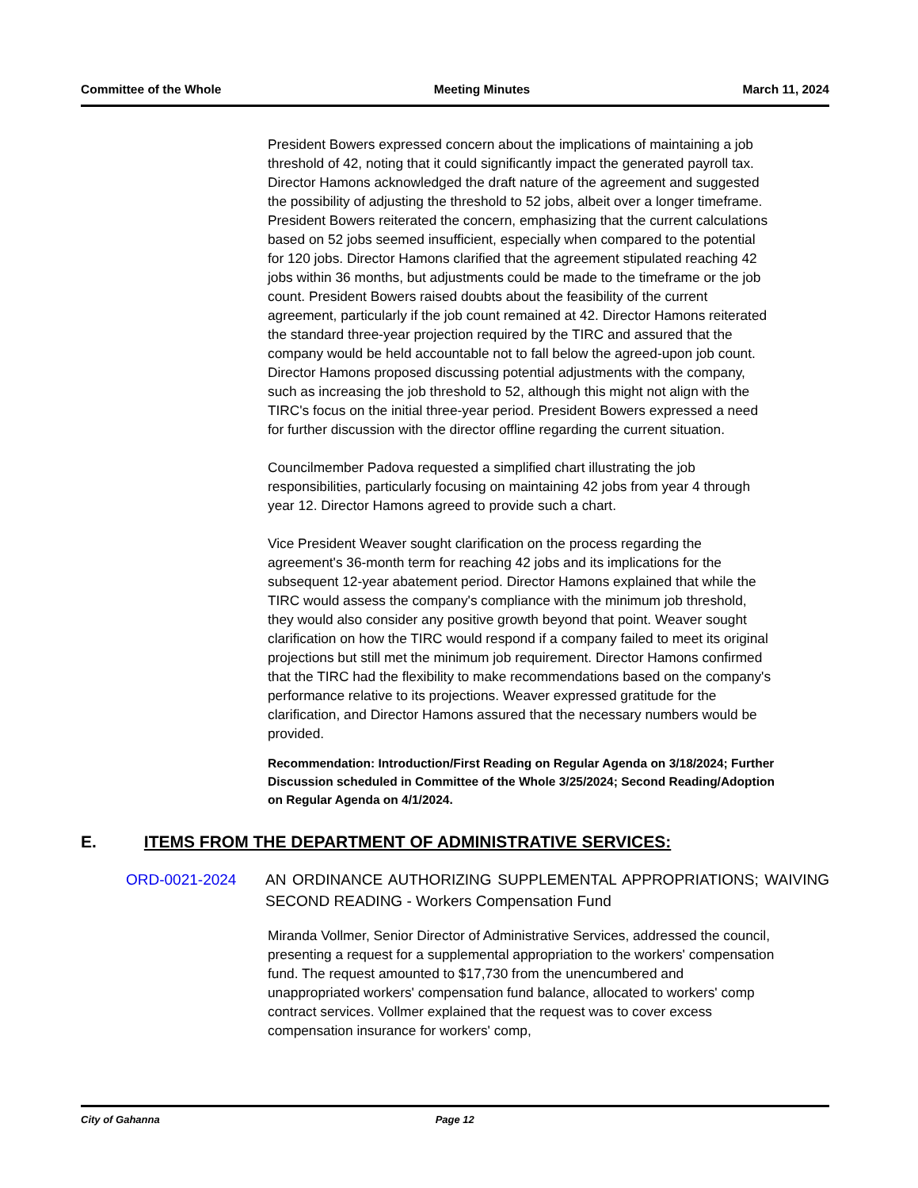Committee of the Whole Meeting Minutes March 11, 2024
President Bowers expressed concern about the implications of maintaining a job threshold of 42, noting that it could significantly impact the generated payroll tax. Director Hamons acknowledged the draft nature of the agreement and suggested the possibility of adjusting the threshold to 52 jobs, albeit over a longer timeframe. President Bowers reiterated the concern, emphasizing that the current calculations based on 52 jobs seemed insufficient, especially when compared to the potential for 120 jobs. Director Hamons clarified that the agreement stipulated reaching 42 jobs within 36 months, but adjustments could be made to the timeframe or the job count. President Bowers raised doubts about the feasibility of the current agreement, particularly if the job count remained at 42. Director Hamons reiterated the standard three-year projection required by the TIRC and assured that the company would be held accountable not to fall below the agreed-upon job count. Director Hamons proposed discussing potential adjustments with the company, such as increasing the job threshold to 52, although this might not align with the TIRC's focus on the initial three-year period. President Bowers expressed a need for further discussion with the director offline regarding the current situation.
Councilmember Padova requested a simplified chart illustrating the job responsibilities, particularly focusing on maintaining 42 jobs from year 4 through year 12. Director Hamons agreed to provide such a chart.
Vice President Weaver sought clarification on the process regarding the agreement's 36-month term for reaching 42 jobs and its implications for the subsequent 12-year abatement period. Director Hamons explained that while the TIRC would assess the company's compliance with the minimum job threshold, they would also consider any positive growth beyond that point. Weaver sought clarification on how the TIRC would respond if a company failed to meet its original projections but still met the minimum job requirement. Director Hamons confirmed that the TIRC had the flexibility to make recommendations based on the company's performance relative to its projections. Weaver expressed gratitude for the clarification, and Director Hamons assured that the necessary numbers would be provided.
Recommendation: Introduction/First Reading on Regular Agenda on 3/18/2024; Further Discussion scheduled in Committee of the Whole 3/25/2024; Second Reading/Adoption on Regular Agenda on 4/1/2024.
E. ITEMS FROM THE DEPARTMENT OF ADMINISTRATIVE SERVICES:
ORD-0021-2024 AN ORDINANCE AUTHORIZING SUPPLEMENTAL APPROPRIATIONS; WAIVING SECOND READING - Workers Compensation Fund
Miranda Vollmer, Senior Director of Administrative Services, addressed the council, presenting a request for a supplemental appropriation to the workers' compensation fund. The request amounted to $17,730 from the unencumbered and unappropriated workers' compensation fund balance, allocated to workers' comp contract services. Vollmer explained that the request was to cover excess compensation insurance for workers' comp,
City of Gahanna Page 12